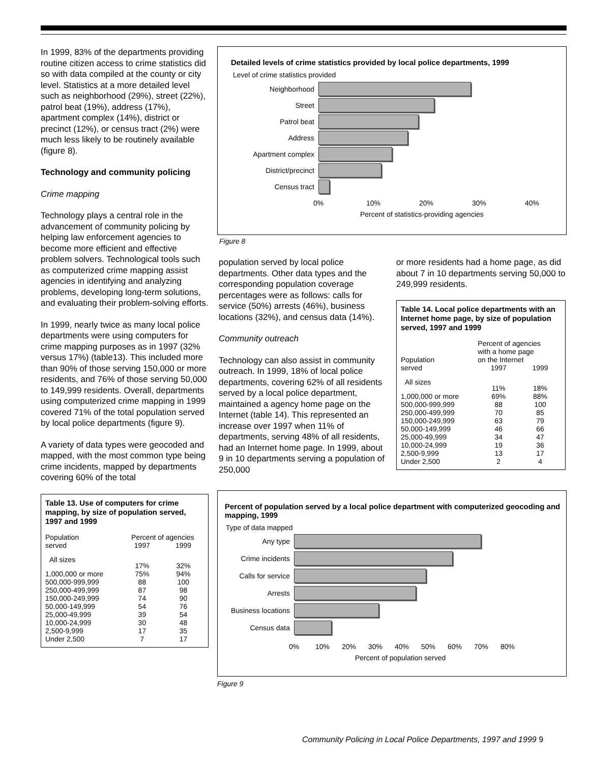In 1999, 83% of the departments providing routine citizen access to crime statistics did so with data compiled at the county or city level. Statistics at a more detailed level such as neighborhood (29%), street (22%), patrol beat (19%), address (17%), apartment complex (14%), district or precinct (12%), or census tract (2%) were much less likely to be routinely available (figure 8).
Technology and community policing
Crime mapping
Technology plays a central role in the advancement of community policing by helping law enforcement agencies to become more efficient and effective problem solvers. Technological tools such as computerized crime mapping assist agencies in identifying and analyzing problems, developing long-term solutions, and evaluating their problem-solving efforts.
In 1999, nearly twice as many local police departments were using computers for crime mapping purposes as in 1997 (32% versus 17%) (table13). This included more than 90% of those serving 150,000 or more residents, and 76% of those serving 50,000 to 149,999 residents. Overall, departments using computerized crime mapping in 1999 covered 71% of the total population served by local police departments (figure 9).
A variety of data types were geocoded and mapped, with the most common type being crime incidents, mapped by departments covering 60% of the total
Table 13. Use of computers for crime mapping, by size of population served, 1997 and 1999
| Population served | Percent of agencies | |
| --- | --- | --- |
| | 1997 | 1999 |
| All sizes | 17% | 32% |
| 1,000,000 or more | 75% | 94% |
| 500,000-999,999 | 88 | 100 |
| 250,000-499,999 | 87 | 98 |
| 150,000-249,999 | 74 | 90 |
| 50,000-149,999 | 54 | 76 |
| 25,000-49,999 | 39 | 54 |
| 10,000-24,999 | 30 | 48 |
| 2,500-9,999 | 17 | 35 |
| Under 2,500 | 7 | 17 |
Detailed levels of crime statistics provided by local police departments, 1999
Level of crime statistics provided
Neighborhood
Street
Patrol beat
Address
Apartment complex
District/precinct
Census tract
0% 10% 20% 30% 40%
Percent of statistics-providing agencies
Figure 8
population served by local police departments. Other data types and the corresponding population coverage percentages were as follows: calls for service (50%) arrests (46%), business locations (32%), and census data (14%).
Community outreach
Technology can also assist in community outreach. In 1999, 18% of local police departments, covering 62% of all residents served by a local police department, maintained a agency home page on the Internet (table 14). This represented an increase over 1997 when 11% of departments, serving 48% of all residents, had an Internet home page. In 1999, about 9 in 10 departments serving a population of 250,000
or more residents had a home page, as did about 7 in 10 departments serving 50,000 to 249,999 residents.
Table 14. Local police departments with an Internet home page, by size of population served, 1997 and 1999
| Population served | Percent of agencies with a home page on the Internet | |
| --- | --- | --- |
| | 1997 | 1999 |
| All sizes | 11% | 18% |
| 1,000,000 or more | 69% | 88% |
| 500,000-999,999 | 88 | 100 |
| 250,000-499,999 | 70 | 85 |
| 150,000-249,999 | 63 | 79 |
| 50,000-149,999 | 46 | 66 |
| 25,000-49,999 | 34 | 47 |
| 10,000-24,999 | 19 | 36 |
| 2,500-9,999 | 13 | 17 |
| Under 2,500 | 2 | 4 |
Percent of population served by a local police department with computerized geocoding and mapping, 1999
Type of data mapped
Any type
Crime incidents
Calls for service
Arrests
Business locations
Census data
0% 10% 20% 30% 40% 50% 60% 70% 80%
Percent of population served
Figure 9
Community Policing in Local Police Departments, 1997 and 1999 9